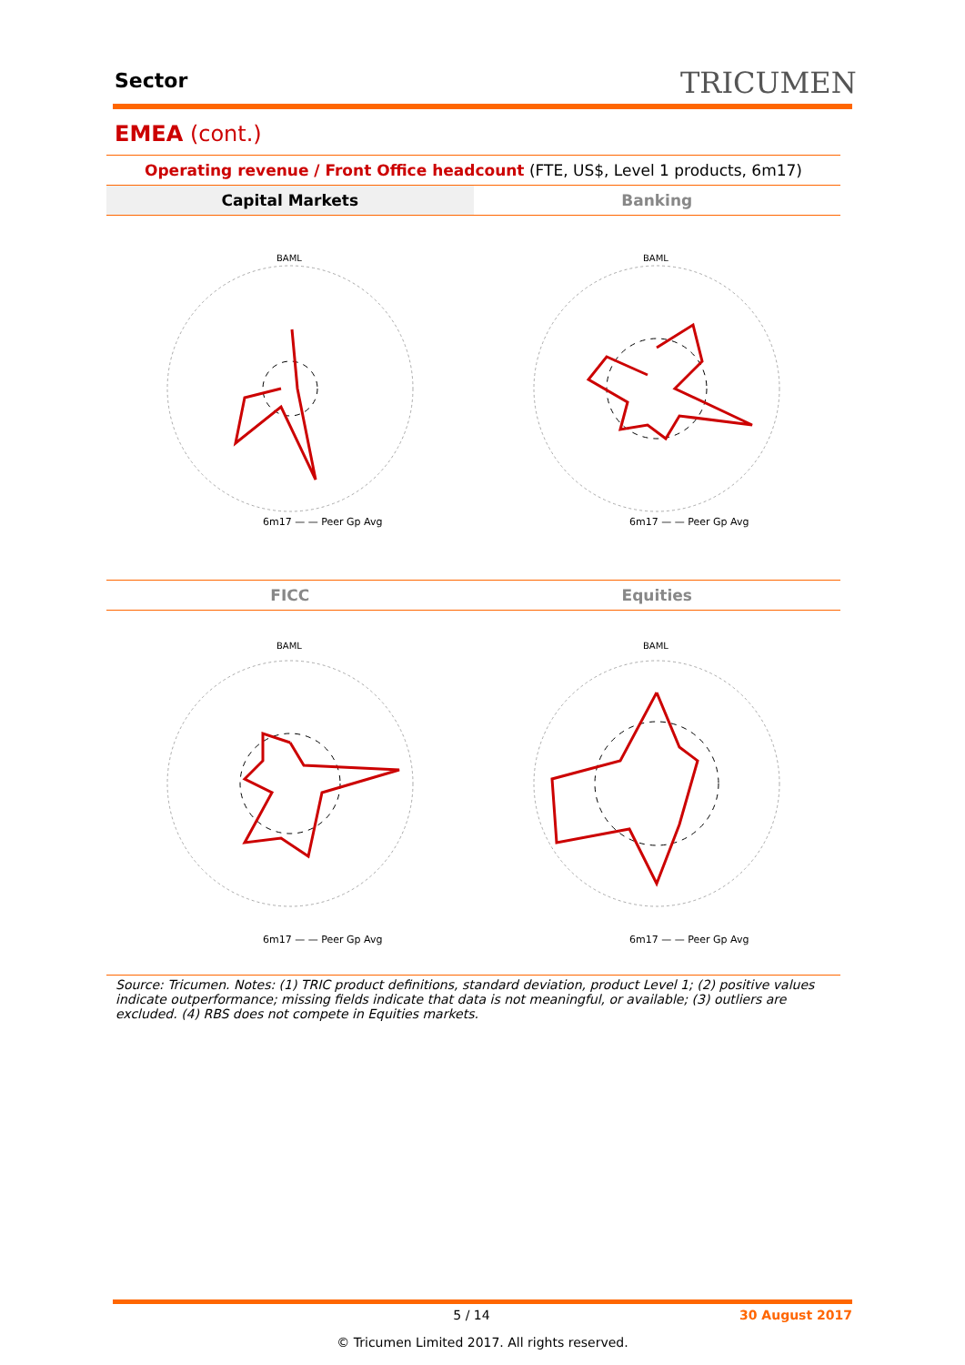Sector TRICUMEN
EMEA (cont.)
Operating revenue / Front Office headcount (FTE, US$, Level 1 products, 6m17)
Capital Markets Banking
6m17 — — Peer Gp Avg
BAML
6m17 — — Peer Gp Avg
BAML
FICC Equities
6m17 — — Peer Gp Avg
BAML
6m17 — — Peer Gp Avg
BAML
Source: Tricumen. Notes: (1) TRIC product definitions, standard deviation, product Level 1; (2) positive values indicate outperformance; missing fields indicate that data is not meaningful, or available; (3) outliers are excluded. (4) RBS does not compete in Equities markets.
5 / 14 30 August 2017
© Tricumen Limited 2017. All rights reserved.